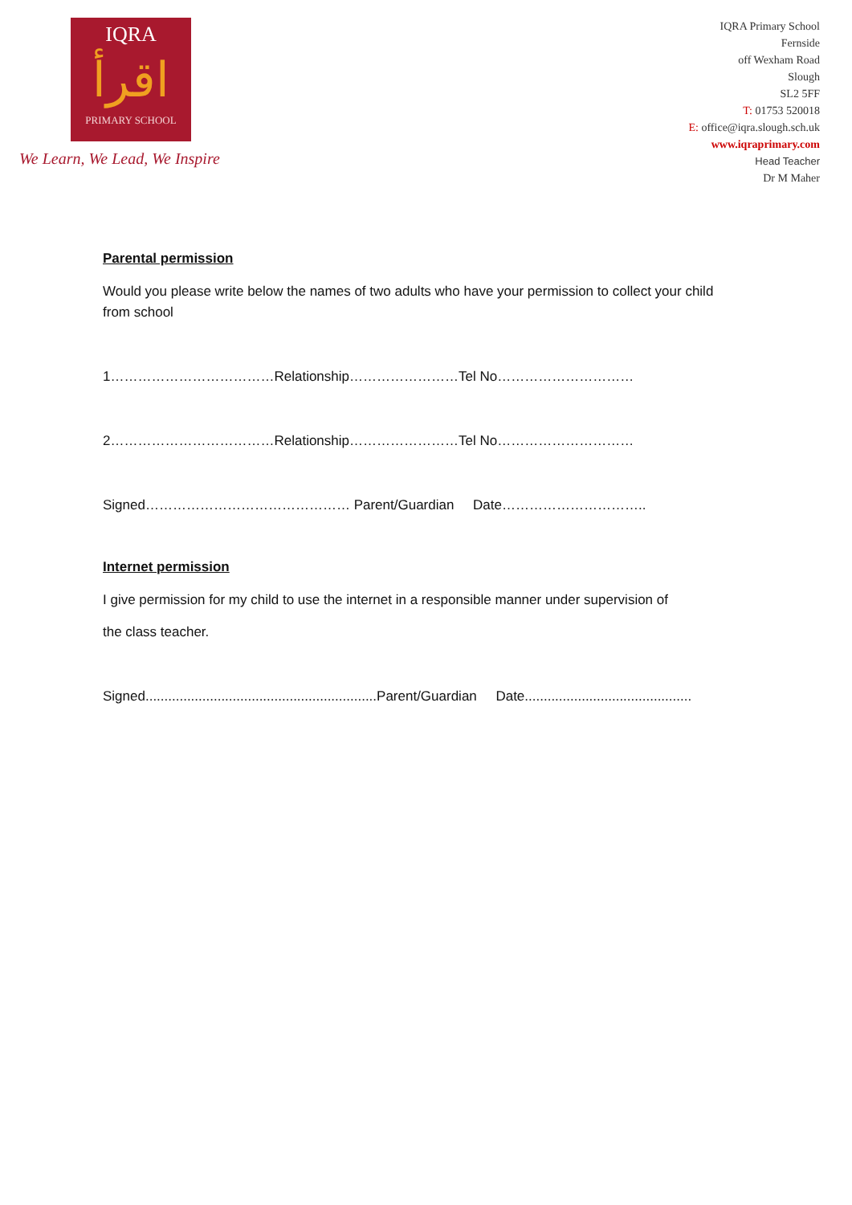IQRA
اقرأ
PRIMARY SCHOOL
We Learn, We Lead, We Inspire
IQRA Primary School
Fernside
off Wexham Road
Slough
SL2 5FF
T: 01753 520018
E: office@iqra.slough.sch.uk
www.iqraprimary.com
Head Teacher
Dr M Maher
Parental permission
Would you please write below the names of two adults who have your permission to collect your child from school
1………………………………Relationship……………………Tel No…………………………
2………………………………Relationship……………………Tel No…………………………
Signed……………………………………… Parent/Guardian Date…………………………..
Internet permission
I give permission for my child to use the internet in a responsible manner under supervision of
the class teacher.
Signed.............................................................Parent/Guardian Date............................................